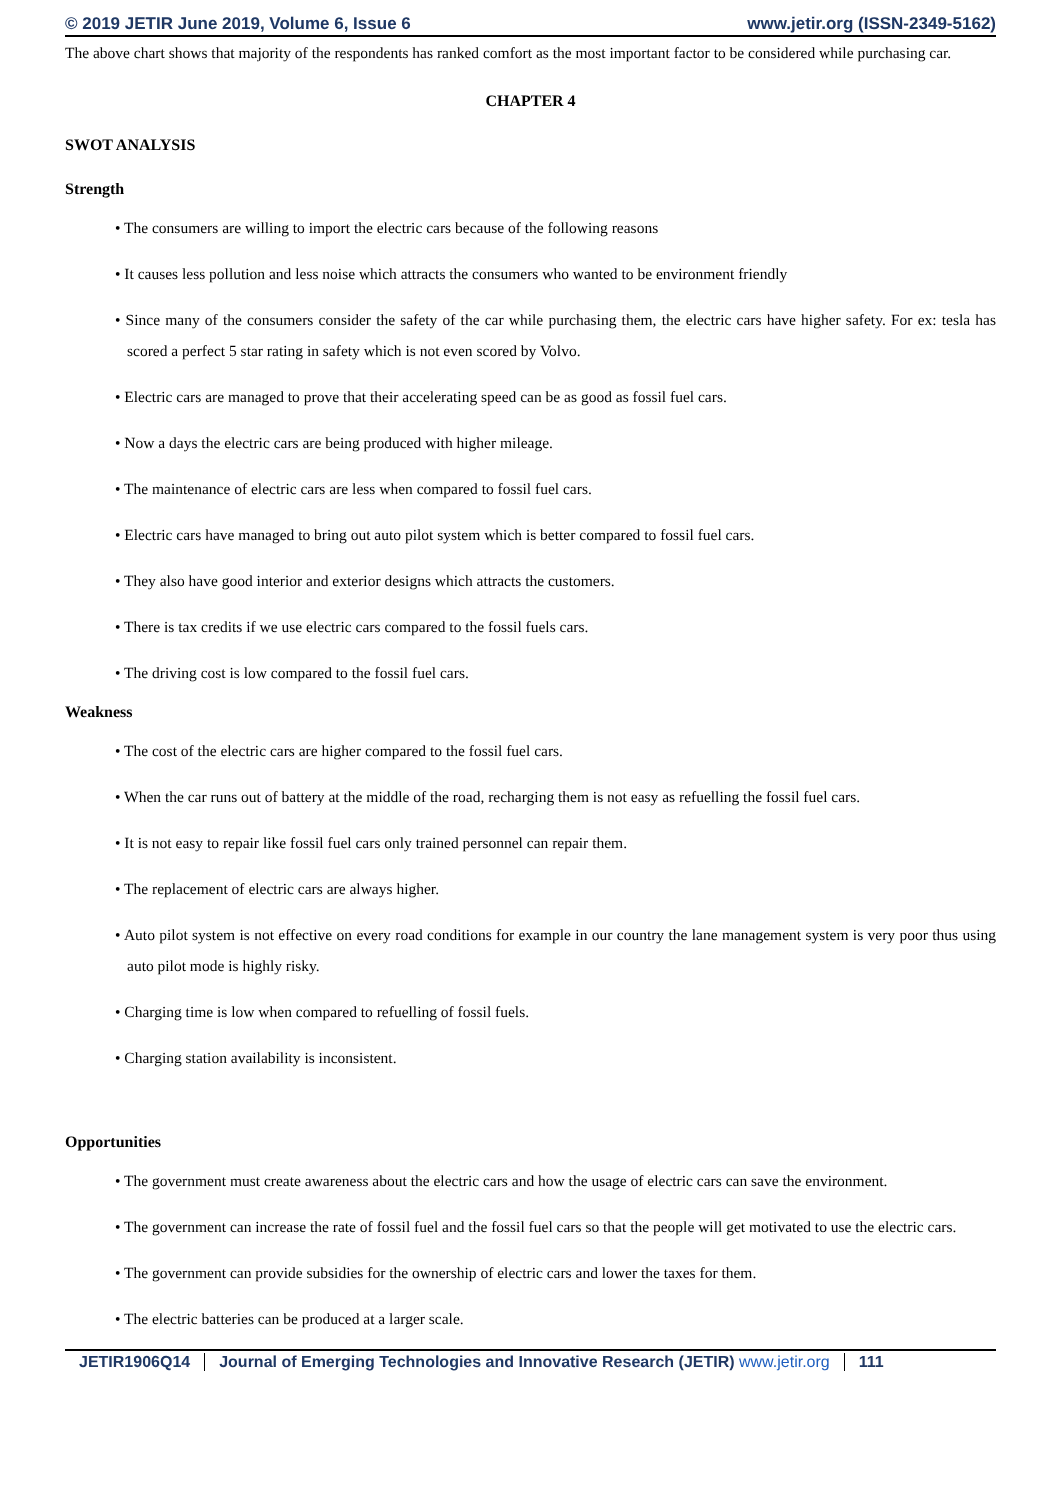© 2019 JETIR June 2019, Volume 6, Issue 6 www.jetir.org (ISSN-2349-5162)
The above chart shows that majority of the respondents has ranked comfort as the most important factor to be considered while purchasing car.
CHAPTER 4
SWOT ANALYSIS
Strength
• The consumers are willing to import the electric cars because of the following reasons
• It causes less pollution and less noise which attracts the consumers who wanted to be environment friendly
• Since many of the consumers consider the safety of the car while purchasing them, the electric cars have higher safety. For ex: tesla has scored a perfect 5 star rating in safety which is not even scored by Volvo.
• Electric cars are managed to prove that their accelerating speed can be as good as fossil fuel cars.
• Now a days the electric cars are being produced with higher mileage.
• The maintenance of electric cars are less when compared to fossil fuel cars.
• Electric cars have managed to bring out auto pilot system which is better compared to fossil fuel cars.
• They also have good interior and exterior designs which attracts the customers.
• There is tax credits if we use electric cars compared to the fossil fuels cars.
• The driving cost is low compared to the fossil fuel cars.
Weakness
• The cost of the electric cars are higher compared to the fossil fuel cars.
• When the car runs out of battery at the middle of the road, recharging them is not easy as refuelling the fossil fuel cars.
• It is not easy to repair like fossil fuel cars only trained personnel can repair them.
• The replacement of electric cars are always higher.
• Auto pilot system is not effective on every road conditions for example in our country the lane management system is very poor thus using auto pilot mode is highly risky.
• Charging time is low when compared to refuelling of fossil fuels.
• Charging station availability is inconsistent.
Opportunities
• The government must create awareness about the electric cars and how the usage of electric cars can save the environment.
• The government can increase the rate of fossil fuel and the fossil fuel cars so that the people will get motivated to use the electric cars.
• The government can provide subsidies for the ownership of electric cars and lower the taxes for them.
• The electric batteries can be produced at a larger scale.
JETIR1906Q14 Journal of Emerging Technologies and Innovative Research (JETIR) www.jetir.org 111